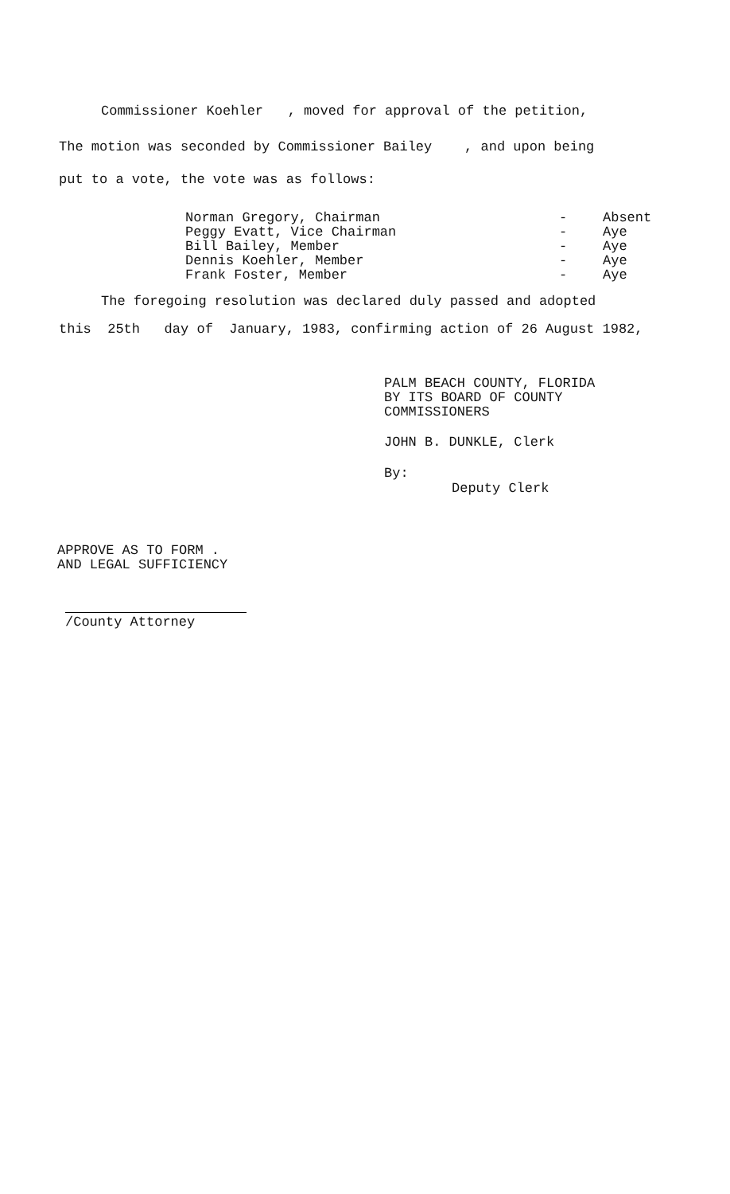Commissioner Koehler , moved for approval of the petition,
The motion was seconded by Commissioner Bailey , and upon being
put to a vote, the vote was as follows:
| Norman Gregory, Chairman | - | Absent |
| Peggy Evatt, Vice Chairman | - | Aye |
| Bill Bailey, Member | - | Aye |
| Dennis Koehler, Member | - | Aye |
| Frank Foster, Member | - | Aye |
The foregoing resolution was declared duly passed and adopted
this 25th day of January, 1983, confirming action of 26 August 1982,
PALM BEACH COUNTY, FLORIDA
BY ITS BOARD OF COUNTY
COMMISSIONERS
JOHN B. DUNKLE, Clerk
By:
Deputy Clerk
APPROVE AS TO FORM .
AND LEGAL SUFFICIENCY
/County Attorney